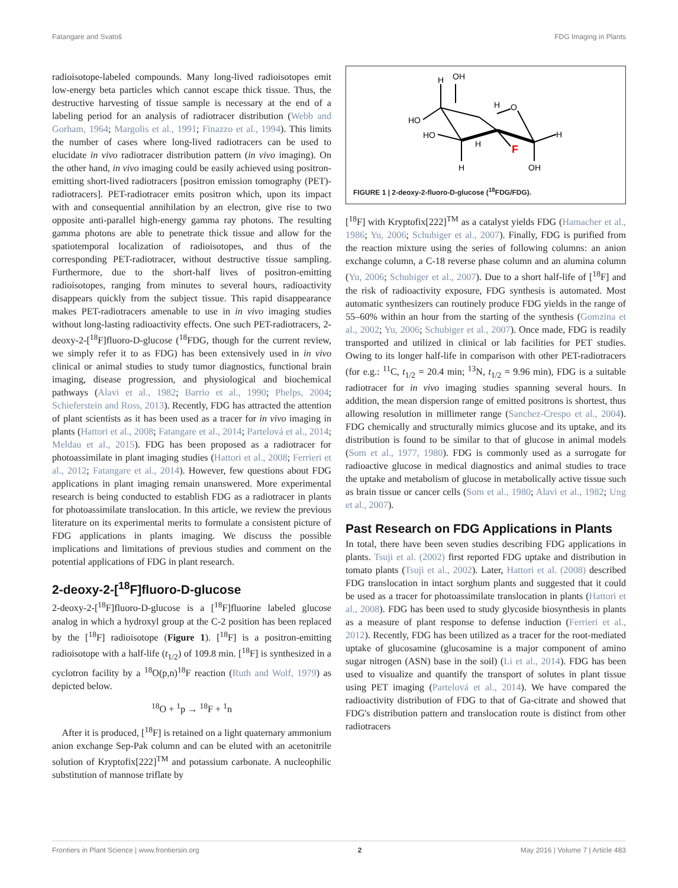Fatangare and Svatoš FDG Imaging in Plants
radioisotope-labeled compounds. Many long-lived radioisotopes emit low-energy beta particles which cannot escape thick tissue. Thus, the destructive harvesting of tissue sample is necessary at the end of a labeling period for an analysis of radiotracer distribution (Webb and Gorham, 1964; Margolis et al., 1991; Finazzo et al., 1994). This limits the number of cases where long-lived radiotracers can be used to elucidate in vivo radiotracer distribution pattern (in vivo imaging). On the other hand, in vivo imaging could be easily achieved using positron-emitting short-lived radiotracers [positron emission tomography (PET)-radiotracers]. PET-radiotracer emits positron which, upon its impact with and consequential annihilation by an electron, give rise to two opposite anti-parallel high-energy gamma ray photons. The resulting gamma photons are able to penetrate thick tissue and allow for the spatiotemporal localization of radioisotopes, and thus of the corresponding PET-radiotracer, without destructive tissue sampling. Furthermore, due to the short-half lives of positron-emitting radioisotopes, ranging from minutes to several hours, radioactivity disappears quickly from the subject tissue. This rapid disappearance makes PET-radiotracers amenable to use in in vivo imaging studies without long-lasting radioactivity effects. One such PET-radiotracers, 2-deoxy-2-[<sup>18</sup>F]fluoro-D-glucose (<sup>18</sup>FDG, though for the current review, we simply refer it to as FDG) has been extensively used in in vivo clinical or animal studies to study tumor diagnostics, functional brain imaging, disease progression, and physiological and biochemical pathways (Alavi et al., 1982; Barrio et al., 1990; Phelps, 2004; Schieferstein and Ross, 2013). Recently, FDG has attracted the attention of plant scientists as it has been used as a tracer for in vivo imaging in plants (Hattori et al., 2008; Fatangare et al., 2014; Partelová et al., 2014; Meldau et al., 2015). FDG has been proposed as a radiotracer for photoassimilate in plant imaging studies (Hattori et al., 2008; Ferrieri et al., 2012; Fatangare et al., 2014). However, few questions about FDG applications in plant imaging remain unanswered. More experimental research is being conducted to establish FDG as a radiotracer in plants for photoassimilate translocation. In this article, we review the previous literature on its experimental merits to formulate a consistent picture of FDG applications in plants imaging. We discuss the possible implications and limitations of previous studies and comment on the potential applications of FDG in plant research.
2-deoxy-2-[<sup>18</sup>F]fluoro-D-glucose
2-deoxy-2-[<sup>18</sup>F]fluoro-D-glucose is a [<sup>18</sup>F]fluorine labeled glucose analog in which a hydroxyl group at the C-2 position has been replaced by the [<sup>18</sup>F] radioisotope (Figure 1). [<sup>18</sup>F] is a positron-emitting radioisotope with a half-life (t<sub>1/2</sub>) of 109.8 min. [<sup>18</sup>F] is synthesized in a cyclotron facility by a <sup>18</sup>O(p,n)<sup>18</sup>F reaction (Ruth and Wolf, 1979) as depicted below.
<sup>18</sup>O + <sup>1</sup>p → <sup>18</sup>F + <sup>1</sup>n
After it is produced, [<sup>18</sup>F] is retained on a light quaternary ammonium anion exchange Sep-Pak column and can be eluted with an acetonitrile solution of Kryptofix[222]<sup>TM</sup> and potassium carbonate. A nucleophilic substitution of mannose triflate by
H
OH
H
O
HO
HO
H
F
H
H
OH
FIGURE 1 | 2-deoxy-2-fluoro-D-glucose (<sup>18</sup>FDG/FDG).
[<sup>18</sup>F] with Kryptofix[222]<sup>TM</sup> as a catalyst yields FDG (Hamacher et al., 1986; Yu, 2006; Schubiger et al., 2007). Finally, FDG is purified from the reaction mixture using the series of following columns: an anion exchange column, a C-18 reverse phase column and an alumina column (Yu, 2006; Schubiger et al., 2007). Due to a short half-life of [<sup>18</sup>F] and the risk of radioactivity exposure, FDG synthesis is automated. Most automatic synthesizers can routinely produce FDG yields in the range of 55–60% within an hour from the starting of the synthesis (Gomzina et al., 2002; Yu, 2006; Schubiger et al., 2007). Once made, FDG is readily transported and utilized in clinical or lab facilities for PET studies. Owing to its longer half-life in comparison with other PET-radiotracers (for e.g.: <sup>11</sup>C, t<sub>1/2</sub> = 20.4 min; <sup>13</sup>N, t<sub>1/2</sub> = 9.96 min), FDG is a suitable radiotracer for in vivo imaging studies spanning several hours. In addition, the mean dispersion range of emitted positrons is shortest, thus allowing resolution in millimeter range (Sanchez-Crespo et al., 2004). FDG chemically and structurally mimics glucose and its uptake, and its distribution is found to be similar to that of glucose in animal models (Som et al., 1977, 1980). FDG is commonly used as a surrogate for radioactive glucose in medical diagnostics and animal studies to trace the uptake and metabolism of glucose in metabolically active tissue such as brain tissue or cancer cells (Som et al., 1980; Alavi et al., 1982; Ung et al., 2007).
Past Research on FDG Applications in Plants
In total, there have been seven studies describing FDG applications in plants. Tsuji et al. (2002) first reported FDG uptake and distribution in tomato plants (Tsuji et al., 2002). Later, Hattori et al. (2008) described FDG translocation in intact sorghum plants and suggested that it could be used as a tracer for photoassimilate translocation in plants (Hattori et al., 2008). FDG has been used to study glycoside biosynthesis in plants as a measure of plant response to defense induction (Ferrieri et al., 2012). Recently, FDG has been utilized as a tracer for the root-mediated uptake of glucosamine (glucosamine is a major component of amino sugar nitrogen (ASN) base in the soil) (Li et al., 2014). FDG has been used to visualize and quantify the transport of solutes in plant tissue using PET imaging (Partelová et al., 2014). We have compared the radioactivity distribution of FDG to that of Ga-citrate and showed that FDG's distribution pattern and translocation route is distinct from other radiotracers
Frontiers in Plant Science | www.frontiersin.org 2 May 2016 | Volume 7 | Article 483